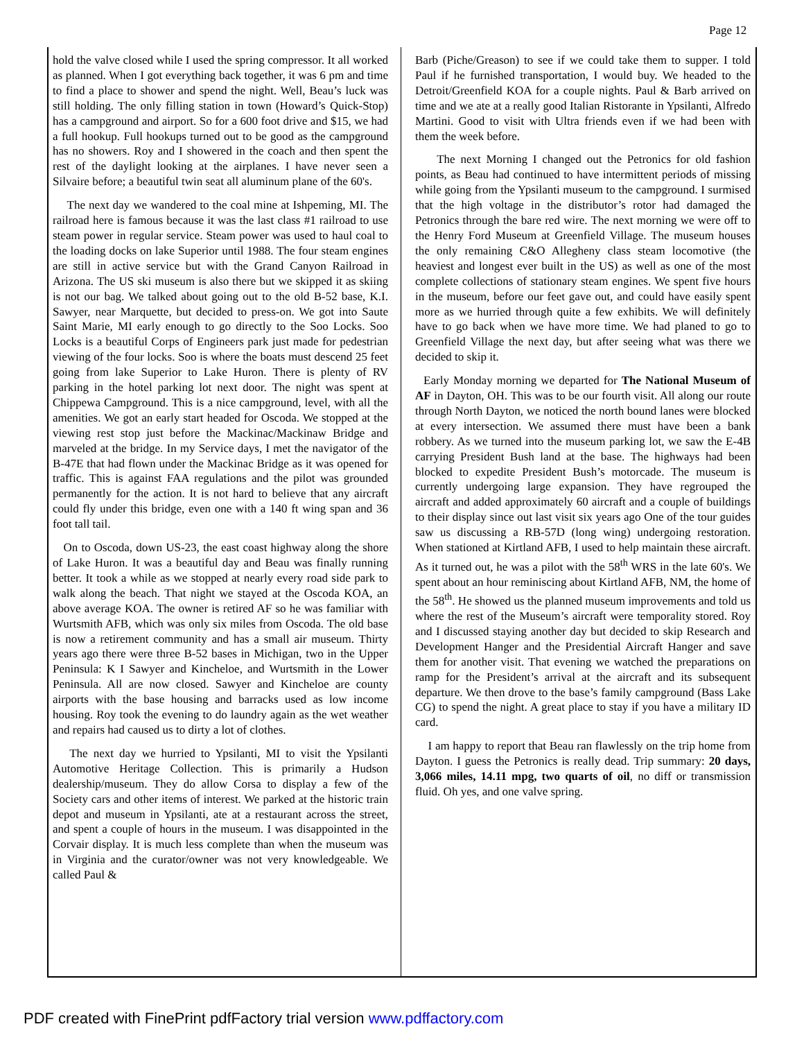Page 12
hold the valve closed while I used the spring compressor. It all worked as planned. When I got everything back together, it was 6 pm and time to find a place to shower and spend the night. Well, Beau’s luck was still holding. The only filling station in town (Howard’s Quick-Stop) has a campground and airport. So for a 600 foot drive and $15, we had a full hookup. Full hookups turned out to be good as the campground has no showers. Roy and I showered in the coach and then spent the rest of the daylight looking at the airplanes. I have never seen a Silvaire before; a beautiful twin seat all aluminum plane of the 60's.
The next day we wandered to the coal mine at Ishpeming, MI. The railroad here is famous because it was the last class #1 railroad to use steam power in regular service. Steam power was used to haul coal to the loading docks on lake Superior until 1988. The four steam engines are still in active service but with the Grand Canyon Railroad in Arizona. The US ski museum is also there but we skipped it as skiing is not our bag. We talked about going out to the old B-52 base, K.I. Sawyer, near Marquette, but decided to press-on. We got into Saute Saint Marie, MI early enough to go directly to the Soo Locks. Soo Locks is a beautiful Corps of Engineers park just made for pedestrian viewing of the four locks. Soo is where the boats must descend 25 feet going from lake Superior to Lake Huron. There is plenty of RV parking in the hotel parking lot next door. The night was spent at Chippewa Campground. This is a nice campground, level, with all the amenities. We got an early start headed for Oscoda. We stopped at the viewing rest stop just before the Mackinac/Mackinaw Bridge and marveled at the bridge. In my Service days, I met the navigator of the B-47E that had flown under the Mackinac Bridge as it was opened for traffic. This is against FAA regulations and the pilot was grounded permanently for the action. It is not hard to believe that any aircraft could fly under this bridge, even one with a 140 ft wing span and 36 foot tall tail.
On to Oscoda, down US-23, the east coast highway along the shore of Lake Huron. It was a beautiful day and Beau was finally running better. It took a while as we stopped at nearly every road side park to walk along the beach. That night we stayed at the Oscoda KOA, an above average KOA. The owner is retired AF so he was familiar with Wurtsmith AFB, which was only six miles from Oscoda. The old base is now a retirement community and has a small air museum. Thirty years ago there were three B-52 bases in Michigan, two in the Upper Peninsula: K I Sawyer and Kincheloe, and Wurtsmith in the Lower Peninsula. All are now closed. Sawyer and Kincheloe are county airports with the base housing and barracks used as low income housing. Roy took the evening to do laundry again as the wet weather and repairs had caused us to dirty a lot of clothes.
The next day we hurried to Ypsilanti, MI to visit the Ypsilanti Automotive Heritage Collection. This is primarily a Hudson dealership/museum. They do allow Corsa to display a few of the Society cars and other items of interest. We parked at the historic train depot and museum in Ypsilanti, ate at a restaurant across the street, and spent a couple of hours in the museum. I was disappointed in the Corvair display. It is much less complete than when the museum was in Virginia and the curator/owner was not very knowledgeable. We called Paul &
Barb (Piche/Greason) to see if we could take them to supper. I told Paul if he furnished transportation, I would buy. We headed to the Detroit/Greenfield KOA for a couple nights. Paul & Barb arrived on time and we ate at a really good Italian Ristorante in Ypsilanti, Alfredo Martini. Good to visit with Ultra friends even if we had been with them the week before.
The next Morning I changed out the Petronics for old fashion points, as Beau had continued to have intermittent periods of missing while going from the Ypsilanti museum to the campground. I surmised that the high voltage in the distributor’s rotor had damaged the Petronics through the bare red wire. The next morning we were off to the Henry Ford Museum at Greenfield Village. The museum houses the only remaining C&O Allegheny class steam locomotive (the heaviest and longest ever built in the US) as well as one of the most complete collections of stationary steam engines. We spent five hours in the museum, before our feet gave out, and could have easily spent more as we hurried through quite a few exhibits. We will definitely have to go back when we have more time. We had planed to go to Greenfield Village the next day, but after seeing what was there we decided to skip it.
Early Monday morning we departed for The National Museum of AF in Dayton, OH. This was to be our fourth visit. All along our route through North Dayton, we noticed the north bound lanes were blocked at every intersection. We assumed there must have been a bank robbery. As we turned into the museum parking lot, we saw the E-4B carrying President Bush land at the base. The highways had been blocked to expedite President Bush’s motorcade. The museum is currently undergoing large expansion. They have regrouped the aircraft and added approximately 60 aircraft and a couple of buildings to their display since out last visit six years ago One of the tour guides saw us discussing a RB-57D (long wing) undergoing restoration. When stationed at Kirtland AFB, I used to help maintain these aircraft. As it turned out, he was a pilot with the 58<sup>th</sup> WRS in the late 60's. We spent about an hour reminiscing about Kirtland AFB, NM, the home of the 58<sup>th</sup>. He showed us the planned museum improvements and told us where the rest of the Museum’s aircraft were temporality stored. Roy and I discussed staying another day but decided to skip Research and Development Hanger and the Presidential Aircraft Hanger and save them for another visit. That evening we watched the preparations on ramp for the President’s arrival at the aircraft and its subsequent departure. We then drove to the base’s family campground (Bass Lake CG) to spend the night. A great place to stay if you have a military ID card.
I am happy to report that Beau ran flawlessly on the trip home from Dayton. I guess the Petronics is really dead. Trip summary: 20 days, 3,066 miles, 14.11 mpg, two quarts of oil, no diff or transmission fluid. Oh yes, and one valve spring.
PDF created with FinePrint pdfFactory trial version www.pdffactory.com